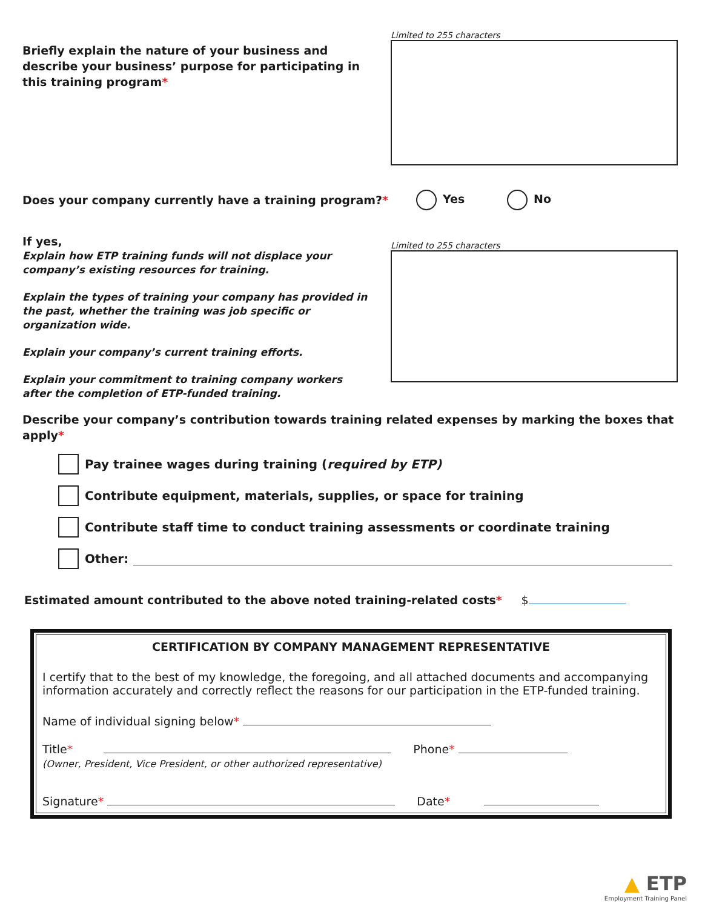Briefly explain the nature of your business and describe your business’ purpose for participating in this training program*
Limited to 255 characters
Does your company currently have a training program?* Yes No
If yes,
Explain how ETP training funds will not displace your company’s existing resources for training.
Explain the types of training your company has provided in the past, whether the training was job specific or organization wide.
Explain your company’s current training efforts.
Explain your commitment to training company workers after the completion of ETP-funded training.
Limited to 255 characters
Describe your company’s contribution towards training related expenses by marking the boxes that apply*
Pay trainee wages during training (required by ETP)
Contribute equipment, materials, supplies, or space for training
Contribute staff time to conduct training assessments or coordinate training
Other:
Estimated amount contributed to the above noted training-related costs* $
CERTIFICATION BY COMPANY MANAGEMENT REPRESENTATIVE
I certify that to the best of my knowledge, the foregoing, and all attached documents and accompanying information accurately and correctly reflect the reasons for our participation in the ETP-funded training.
Name of individual signing below*
Title* Phone*
(Owner, President, Vice President, or other authorized representative)
Signature* Date*
▲ ETP
Employment Training Panel